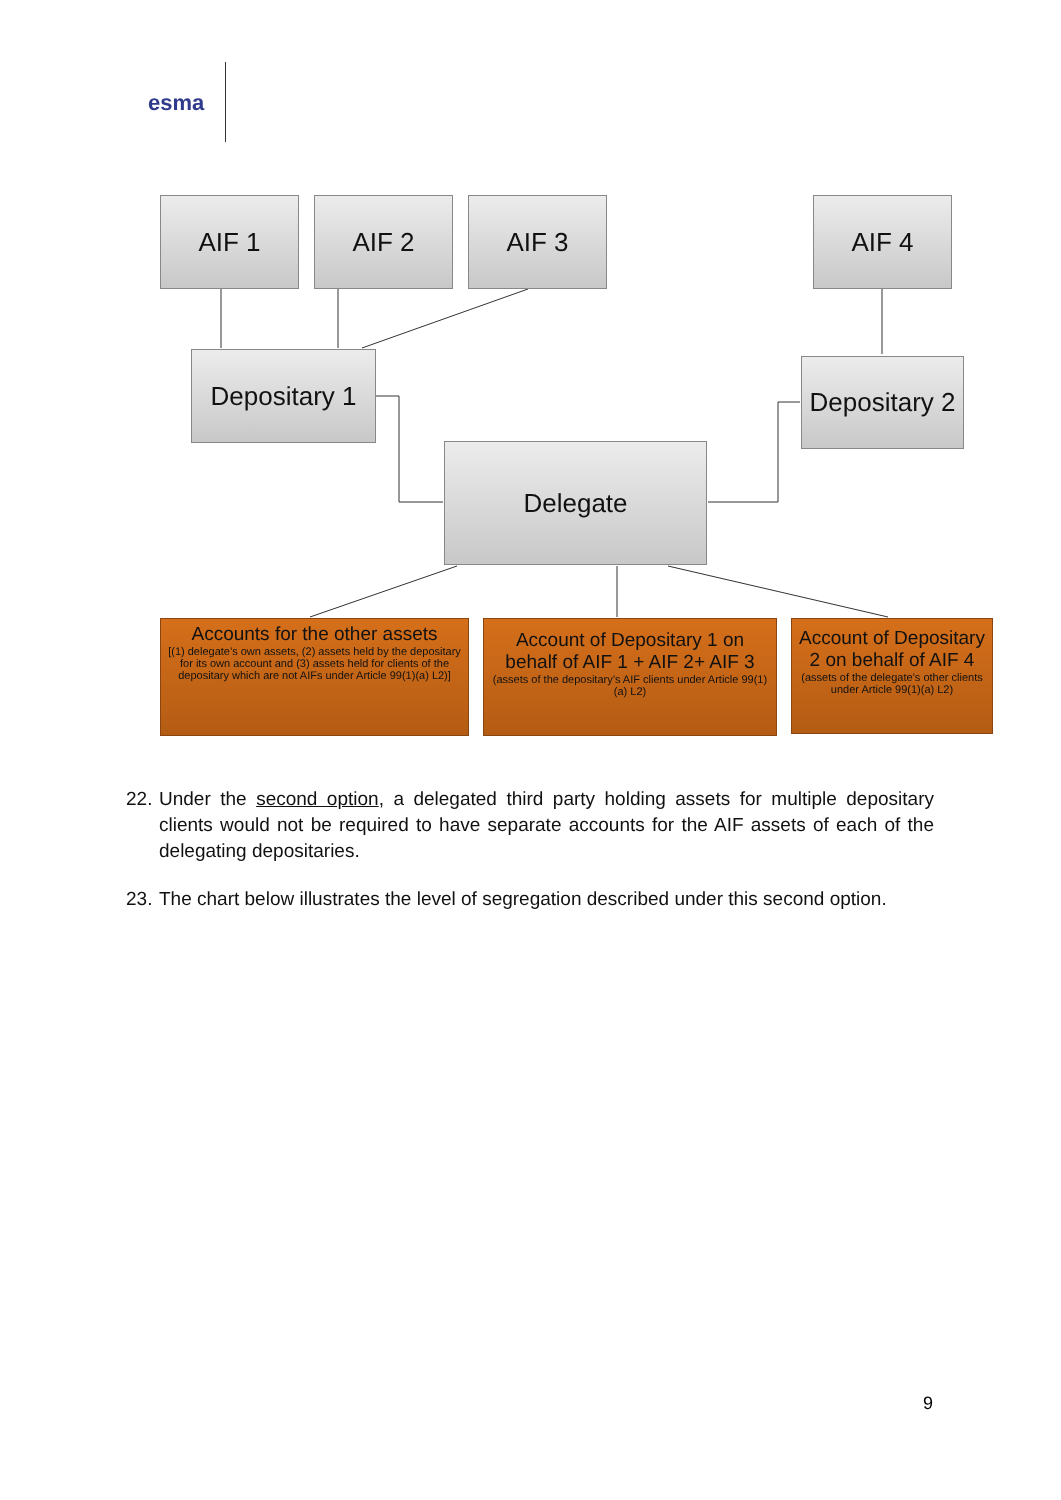esma
AIF 1 AIF 2 AIF 3 AIF 4
Depositary 1
Depositary 2
Delegate
Accounts for the other assets
[(1) delegate’s own assets, (2) assets held by the depositary for its own account and (3) assets held for clients of the depositary which are not AIFs under Article 99(1)(a) L2)]
Account of Depositary 1 on behalf of AIF 1 + AIF 2+ AIF 3
(assets of the depositary’s AIF clients under Article 99(1)(a) L2)
Account of Depositary 2 on behalf of AIF 4
(assets of the delegate’s other clients under Article 99(1)(a) L2)
22. Under the second option, a delegated third party holding assets for multiple depositary clients would not be required to have separate accounts for the AIF assets of each of the delegating depositaries.
23. The chart below illustrates the level of segregation described under this second option.
9